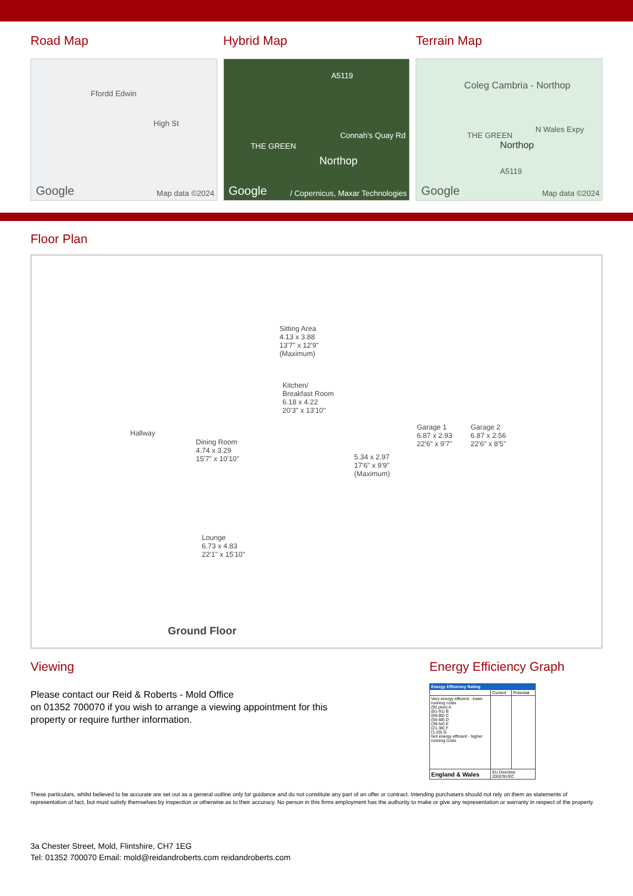Road Map
Ffordd Edwin
High St
Google Map data ©2024
Hybrid Map
A5119
Connah's Quay Rd
THE GREEN
Northop
Google / Copernicus, Maxar Technologies
Terrain Map
Coleg Cambria - Northop
THE GREEN
Northop
N Wales Expy
A5119
Google Map data ©2024
Floor Plan
Sitting Area
4.13 x 3.88
13'7" x 12'9"
(Maximum)
Kitchen/
Breakfast Room
6.18 x 4.22
20'3" x 13'10"
Hallway
Dining Room
4.74 x 3.29
15'7" x 10'10" 5.34 x 2.97
17'6" x 9'9"
(Maximum)
Garage 1
6.87 x 2.93
22'6" x 9'7"
Garage 2
6.87 x 2.56
22'6" x 8'5"
Lounge
6.73 x 4.83
22'1" x 15'10"
Ground Floor
Viewing
Please contact our Reid & Roberts - Mold Office
on 01352 700070 if you wish to arrange a viewing appointment for this
property or require further information.
Energy Efficiency Graph
| Energy Efficiency Rating | | |
| | Current | Potential |
| Very energy efficient - lower running costs (92 plus) A (81-91) B (69-80) C (55-68) D (39-54) E (21-38) F (1-20) G Not energy efficient - higher running costs | | |
| England & Wales | EU Directive 2002/91/EC | |
These particulars, whilst believed to be accurate are set out as a general outline only for guidance and do not constitute any part of an offer or contract. Intending purchasers should not rely on them as statements of representation of fact, but must satisfy themselves by inspection or otherwise as to their accuracy. No person in this firms employment has the authority to make or give any representation or warranty in respect of the property.
3a Chester Street, Mold, Flintshire, CH7 1EG
Tel: 01352 700070 Email: mold@reidandroberts.com reidandroberts.com